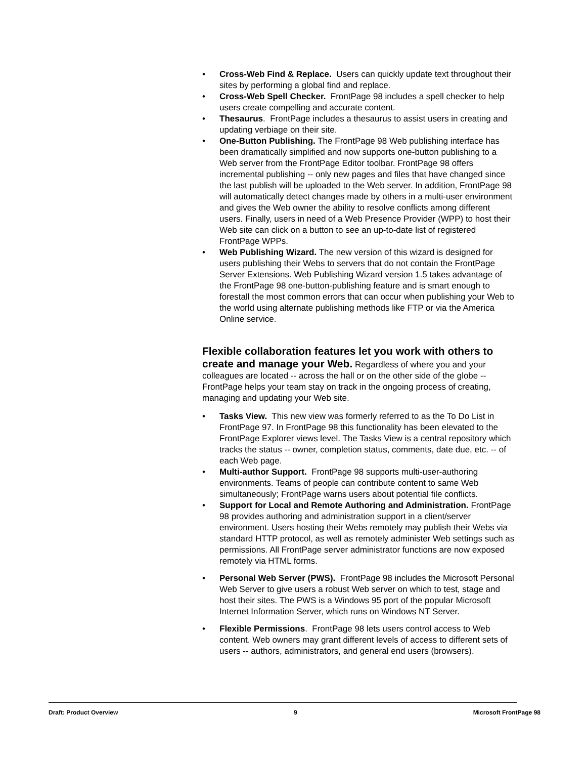• Cross-Web Find & Replace. Users can quickly update text throughout their sites by performing a global find and replace.
• Cross-Web Spell Checker. FrontPage 98 includes a spell checker to help users create compelling and accurate content.
• Thesaurus. FrontPage includes a thesaurus to assist users in creating and updating verbiage on their site.
• One-Button Publishing. The FrontPage 98 Web publishing interface has been dramatically simplified and now supports one-button publishing to a Web server from the FrontPage Editor toolbar. FrontPage 98 offers incremental publishing -- only new pages and files that have changed since the last publish will be uploaded to the Web server. In addition, FrontPage 98 will automatically detect changes made by others in a multi-user environment and gives the Web owner the ability to resolve conflicts among different users. Finally, users in need of a Web Presence Provider (WPP) to host their Web site can click on a button to see an up-to-date list of registered FrontPage WPPs.
• Web Publishing Wizard. The new version of this wizard is designed for users publishing their Webs to servers that do not contain the FrontPage Server Extensions. Web Publishing Wizard version 1.5 takes advantage of the FrontPage 98 one-button-publishing feature and is smart enough to forestall the most common errors that can occur when publishing your Web to the world using alternate publishing methods like FTP or via the America Online service.
Flexible collaboration features let you work with others to create and manage your Web.
Regardless of where you and your colleagues are located -- across the hall or on the other side of the globe -- FrontPage helps your team stay on track in the ongoing process of creating, managing and updating your Web site.
• Tasks View. This new view was formerly referred to as the To Do List in FrontPage 97. In FrontPage 98 this functionality has been elevated to the FrontPage Explorer views level. The Tasks View is a central repository which tracks the status -- owner, completion status, comments, date due, etc. -- of each Web page.
• Multi-author Support. FrontPage 98 supports multi-user-authoring environments. Teams of people can contribute content to same Web simultaneously; FrontPage warns users about potential file conflicts.
• Support for Local and Remote Authoring and Administration. FrontPage 98 provides authoring and administration support in a client/server environment. Users hosting their Webs remotely may publish their Webs via standard HTTP protocol, as well as remotely administer Web settings such as permissions. All FrontPage server administrator functions are now exposed remotely via HTML forms.
• Personal Web Server (PWS). FrontPage 98 includes the Microsoft Personal Web Server to give users a robust Web server on which to test, stage and host their sites. The PWS is a Windows 95 port of the popular Microsoft Internet Information Server, which runs on Windows NT Server.
• Flexible Permissions. FrontPage 98 lets users control access to Web content. Web owners may grant different levels of access to different sets of users -- authors, administrators, and general end users (browsers).
Draft: Product Overview 9 Microsoft FrontPage 98